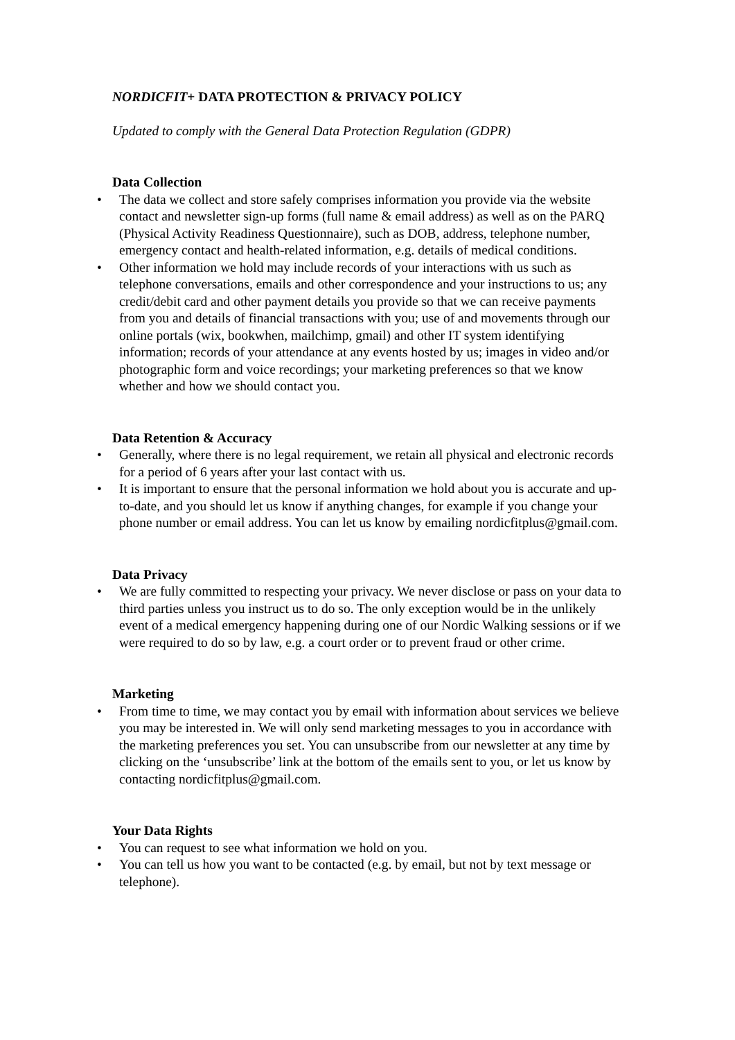NORDICFIT+ DATA PROTECTION & PRIVACY POLICY
Updated to comply with the General Data Protection Regulation (GDPR)
Data Collection
• The data we collect and store safely comprises information you provide via the website contact and newsletter sign-up forms (full name & email address) as well as on the PARQ (Physical Activity Readiness Questionnaire), such as DOB, address, telephone number, emergency contact and health-related information, e.g. details of medical conditions.
• Other information we hold may include records of your interactions with us such as telephone conversations, emails and other correspondence and your instructions to us; any credit/debit card and other payment details you provide so that we can receive payments from you and details of financial transactions with you; use of and movements through our online portals (wix, bookwhen, mailchimp, gmail) and other IT system identifying information; records of your attendance at any events hosted by us; images in video and/or photographic form and voice recordings; your marketing preferences so that we know whether and how we should contact you.
Data Retention & Accuracy
• Generally, where there is no legal requirement, we retain all physical and electronic records for a period of 6 years after your last contact with us.
• It is important to ensure that the personal information we hold about you is accurate and up-to-date, and you should let us know if anything changes, for example if you change your phone number or email address. You can let us know by emailing nordicfitplus@gmail.com.
Data Privacy
• We are fully committed to respecting your privacy. We never disclose or pass on your data to third parties unless you instruct us to do so. The only exception would be in the unlikely event of a medical emergency happening during one of our Nordic Walking sessions or if we were required to do so by law, e.g. a court order or to prevent fraud or other crime.
Marketing
• From time to time, we may contact you by email with information about services we believe you may be interested in. We will only send marketing messages to you in accordance with the marketing preferences you set. You can unsubscribe from our newsletter at any time by clicking on the ‘unsubscribe’ link at the bottom of the emails sent to you, or let us know by contacting nordicfitplus@gmail.com.
Your Data Rights
• You can request to see what information we hold on you.
• You can tell us how you want to be contacted (e.g. by email, but not by text message or telephone).